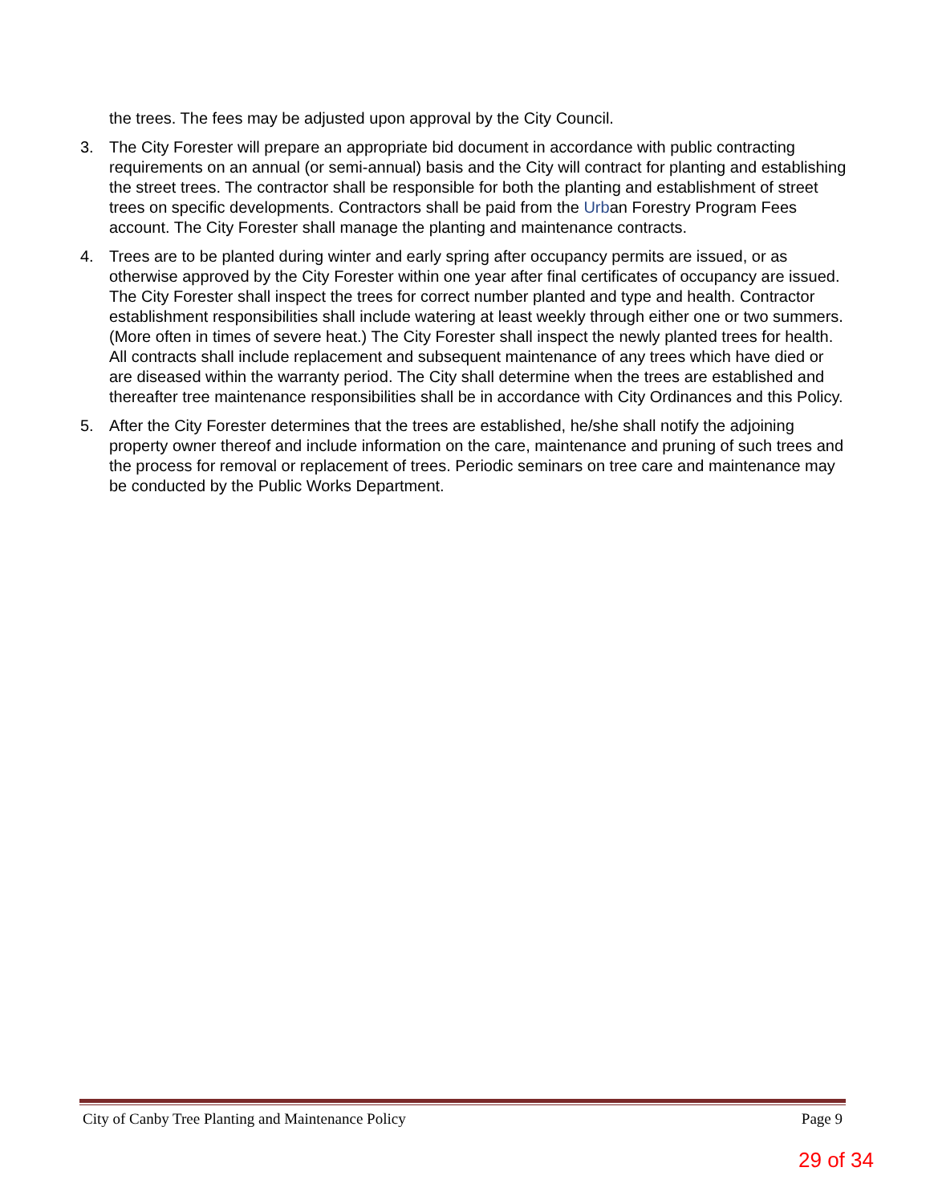the trees. The fees may be adjusted upon approval by the City Council.
3. The City Forester will prepare an appropriate bid document in accordance with public contracting requirements on an annual (or semi-annual) basis and the City will contract for planting and establishing the street trees. The contractor shall be responsible for both the planting and establishment of street trees on specific developments. Contractors shall be paid from the Urban Forestry Program Fees account. The City Forester shall manage the planting and maintenance contracts.
4. Trees are to be planted during winter and early spring after occupancy permits are issued, or as otherwise approved by the City Forester within one year after final certificates of occupancy are issued. The City Forester shall inspect the trees for correct number planted and type and health. Contractor establishment responsibilities shall include watering at least weekly through either one or two summers. (More often in times of severe heat.) The City Forester shall inspect the newly planted trees for health. All contracts shall include replacement and subsequent maintenance of any trees which have died or are diseased within the warranty period. The City shall determine when the trees are established and thereafter tree maintenance responsibilities shall be in accordance with City Ordinances and this Policy.
5. After the City Forester determines that the trees are established, he/she shall notify the adjoining property owner thereof and include information on the care, maintenance and pruning of such trees and the process for removal or replacement of trees. Periodic seminars on tree care and maintenance may be conducted by the Public Works Department.
City of Canby Tree Planting and Maintenance Policy Page 9
29 of 34